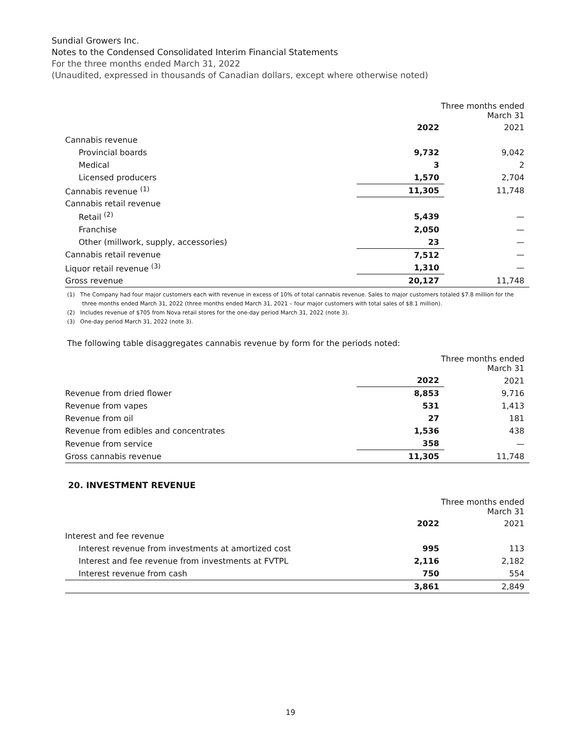Sundial Growers Inc.
Notes to the Condensed Consolidated Interim Financial Statements
For the three months ended March 31, 2022
(Unaudited, expressed in thousands of Canadian dollars, except where otherwise noted)
| | Three months ended March 31 | |
| --- | --- | --- |
| | 2022 | 2021 |
| Cannabis revenue | | |
| Provincial boards | 9,732 | 9,042 |
| Medical | 3 | 2 |
| Licensed producers | 1,570 | 2,704 |
| Cannabis revenue <sup>(1)</sup> | 11,305 | 11,748 |
| Cannabis retail revenue | | |
| Retail <sup>(2)</sup> | 5,439 | — |
| Franchise | 2,050 | — |
| Other (millwork, supply, accessories) | 23 | — |
| Cannabis retail revenue | 7,512 | — |
| Liquor retail revenue <sup>(3)</sup> | 1,310 | — |
| Gross revenue | 20,127 | 11,748 |
(1) The Company had four major customers each with revenue in excess of 10% of total cannabis revenue. Sales to major customers totaled $7.8 million for the three months ended March 31, 2022 (three months ended March 31, 2021 – four major customers with total sales of $8.1 million).
(2) Includes revenue of $705 from Nova retail stores for the one-day period March 31, 2022 (note 3).
(3) One-day period March 31, 2022 (note 3).
The following table disaggregates cannabis revenue by form for the periods noted:
| | Three months ended March 31 | |
| --- | --- | --- |
| | 2022 | 2021 |
| Revenue from dried flower | 8,853 | 9,716 |
| Revenue from vapes | 531 | 1,413 |
| Revenue from oil | 27 | 181 |
| Revenue from edibles and concentrates | 1,536 | 438 |
| Revenue from service | 358 | — |
| Gross cannabis revenue | 11,305 | 11,748 |
20. INVESTMENT REVENUE
| | Three months ended March 31 | |
| --- | --- | --- |
| | 2022 | 2021 |
| Interest and fee revenue | | |
| Interest revenue from investments at amortized cost | 995 | 113 |
| Interest and fee revenue from investments at FVTPL | 2,116 | 2,182 |
| Interest revenue from cash | 750 | 554 |
| | 3,861 | 2,849 |
19